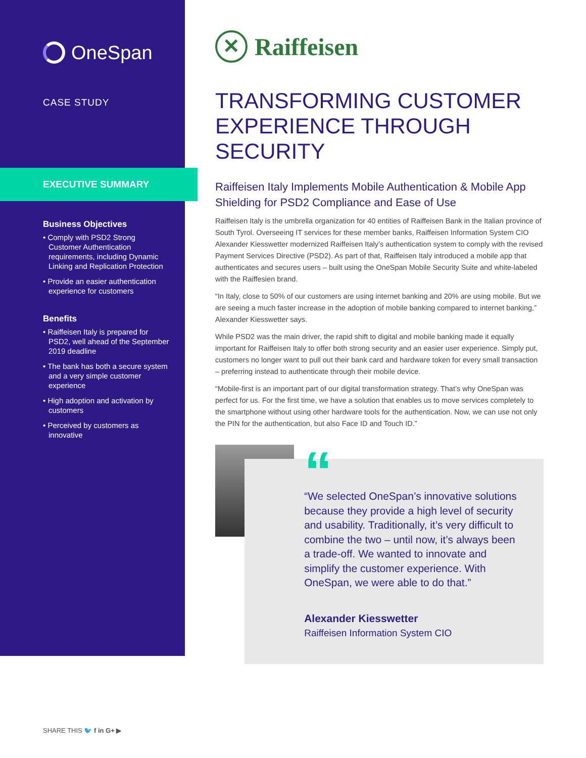OneSpan
CASE STUDY
EXECUTIVE SUMMARY
Business Objectives
• Comply with PSD2 Strong Customer Authentication requirements, including Dynamic Linking and Replication Protection
• Provide an easier authentication experience for customers
Benefits
• Raiffeisen Italy is prepared for PSD2, well ahead of the September 2019 deadline
• The bank has both a secure system and a very simple customer experience
• High adoption and activation by customers
• Perceived by customers as innovative
✕ Raiffeisen
TRANSFORMING CUSTOMER EXPERIENCE THROUGH SECURITY
Raiffeisen Italy Implements Mobile Authentication & Mobile App Shielding for PSD2 Compliance and Ease of Use
Raiffeisen Italy is the umbrella organization for 40 entities of Raiffeisen Bank in the Italian province of South Tyrol. Overseeing IT services for these member banks, Raiffeisen Information System CIO Alexander Kiesswetter modernized Raiffeisen Italy’s authentication system to comply with the revised Payment Services Directive (PSD2). As part of that, Raiffeisen Italy introduced a mobile app that authenticates and secures users – built using the OneSpan Mobile Security Suite and white-labeled with the Raiffesien brand.
“In Italy, close to 50% of our customers are using internet banking and 20% are using mobile. But we are seeing a much faster increase in the adoption of mobile banking compared to internet banking,” Alexander Kiesswetter says.
While PSD2 was the main driver, the rapid shift to digital and mobile banking made it equally important for Raiffeisen Italy to offer both strong security and an easier user experience. Simply put, customers no longer want to pull out their bank card and hardware token for every small transaction – preferring instead to authenticate through their mobile device.
“Mobile-first is an important part of our digital transformation strategy. That’s why OneSpan was perfect for us. For the first time, we have a solution that enables us to move services completely to the smartphone without using other hardware tools for the authentication. Now, we can use not only the PIN for the authentication, but also Face ID and Touch ID.”
“
“We selected OneSpan’s innovative solutions because they provide a high level of security and usability. Traditionally, it’s very difficult to combine the two – until now, it’s always been a trade-off. We wanted to innovate and simplify the customer experience. With OneSpan, we were able to do that.”
Alexander Kiesswetter
Raiffeisen Information System CIO
SHARE THIS 🐦 f in G+ ▶